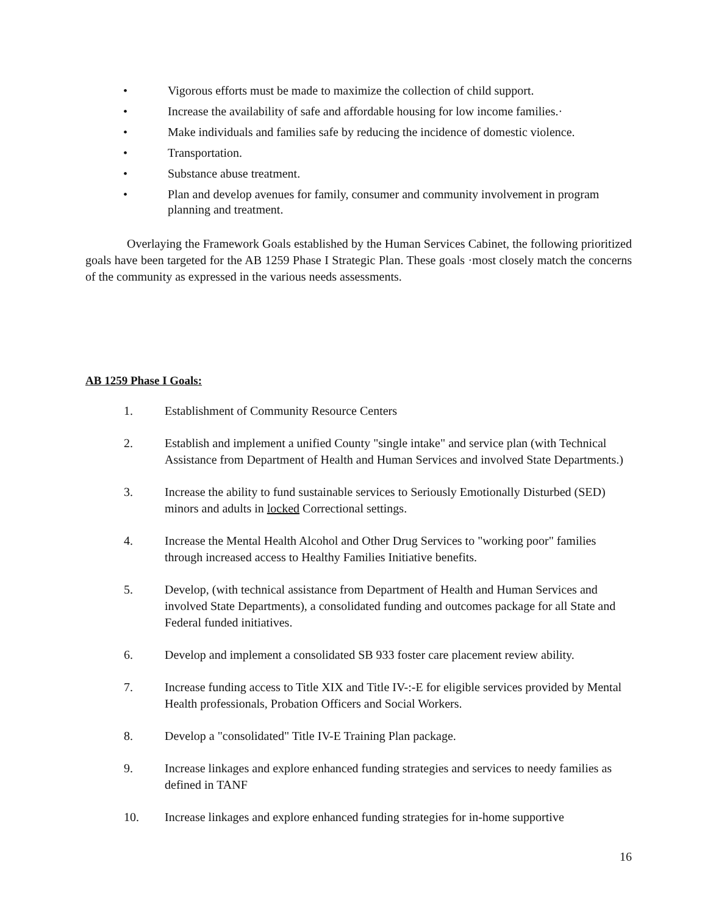• Vigorous efforts must be made to maximize the collection of child support.
• Increase the availability of safe and affordable housing for low income families.·
• Make individuals and families safe by reducing the incidence of domestic violence.
• Transportation.
• Substance abuse treatment.
• Plan and develop avenues for family, consumer and community involvement in program planning and treatment.
Overlaying the Framework Goals established by the Human Services Cabinet, the following prioritized goals have been targeted for the AB 1259 Phase I Strategic Plan. These goals ·most closely match the concerns of the community as expressed in the various needs assessments.
AB 1259 Phase I Goals:
1. Establishment of Community Resource Centers
2. Establish and implement a unified County "single intake" and service plan (with Technical Assistance from Department of Health and Human Services and involved State Departments.)
3. Increase the ability to fund sustainable services to Seriously Emotionally Disturbed (SED) minors and adults in locked Correctional settings.
4. Increase the Mental Health Alcohol and Other Drug Services to "working poor" families through increased access to Healthy Families Initiative benefits.
5. Develop, (with technical assistance from Department of Health and Human Services and involved State Departments), a consolidated funding and outcomes package for all State and Federal funded initiatives.
6. Develop and implement a consolidated SB 933 foster care placement review ability.
7. Increase funding access to Title XIX and Title IV-:-E for eligible services provided by Mental Health professionals, Probation Officers and Social Workers.
8. Develop a "consolidated" Title IV-E Training Plan package.
9. Increase linkages and explore enhanced funding strategies and services to needy families as defined in TANF
10. Increase linkages and explore enhanced funding strategies for in-home supportive
16